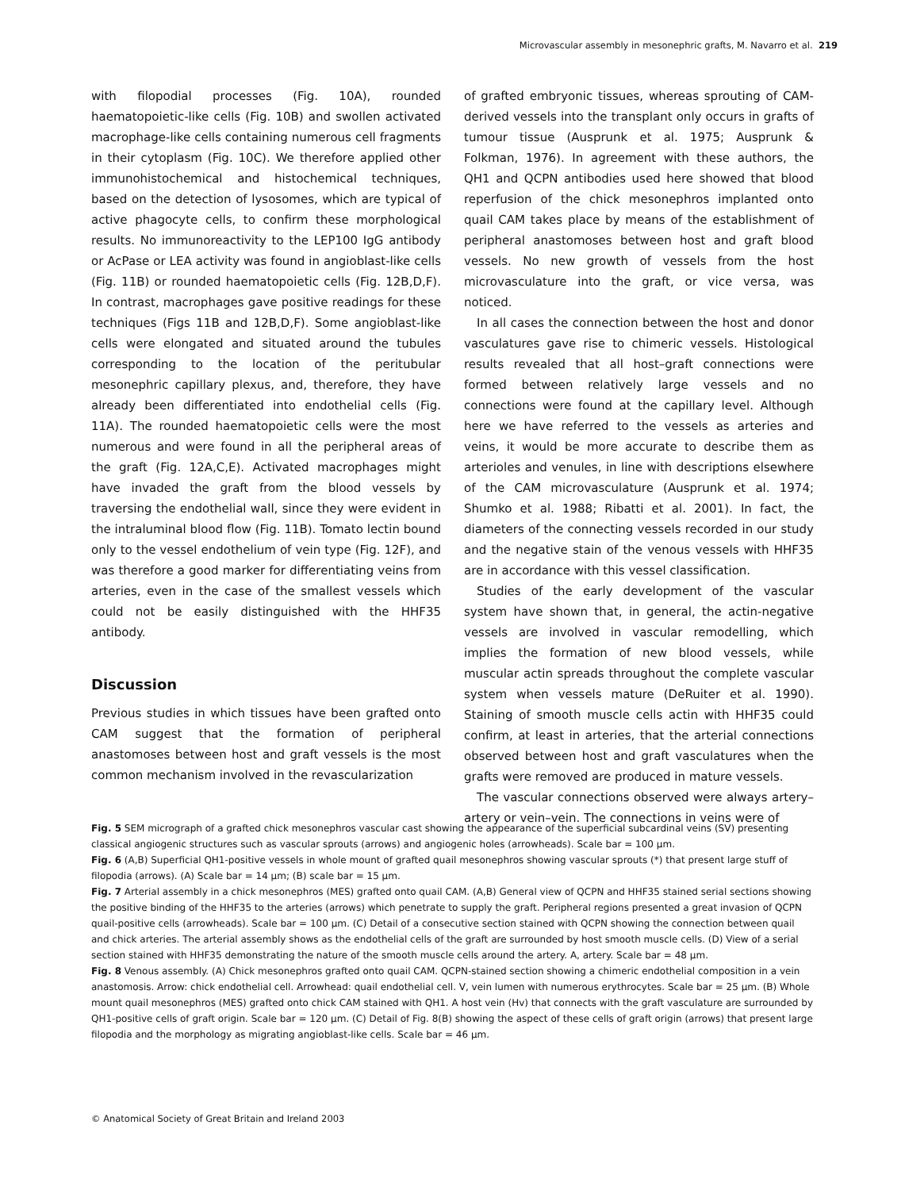Microvascular assembly in mesonephric grafts, M. Navarro et al. 219
with filopodial processes (Fig. 10A), rounded haematopoietic-like cells (Fig. 10B) and swollen activated macrophage-like cells containing numerous cell fragments in their cytoplasm (Fig. 10C). We therefore applied other immunohistochemical and histochemical techniques, based on the detection of lysosomes, which are typical of active phagocyte cells, to confirm these morphological results. No immunoreactivity to the LEP100 IgG antibody or AcPase or LEA activity was found in angioblast-like cells (Fig. 11B) or rounded haematopoietic cells (Fig. 12B,D,F). In contrast, macrophages gave positive readings for these techniques (Figs 11B and 12B,D,F). Some angioblast-like cells were elongated and situated around the tubules corresponding to the location of the peritubular mesonephric capillary plexus, and, therefore, they have already been differentiated into endothelial cells (Fig. 11A). The rounded haematopoietic cells were the most numerous and were found in all the peripheral areas of the graft (Fig. 12A,C,E). Activated macrophages might have invaded the graft from the blood vessels by traversing the endothelial wall, since they were evident in the intraluminal blood flow (Fig. 11B). Tomato lectin bound only to the vessel endothelium of vein type (Fig. 12F), and was therefore a good marker for differentiating veins from arteries, even in the case of the smallest vessels which could not be easily distinguished with the HHF35 antibody.
Discussion
Previous studies in which tissues have been grafted onto CAM suggest that the formation of peripheral anastomoses between host and graft vessels is the most common mechanism involved in the revascularization
of grafted embryonic tissues, whereas sprouting of CAM-derived vessels into the transplant only occurs in grafts of tumour tissue (Ausprunk et al. 1975; Ausprunk & Folkman, 1976). In agreement with these authors, the QH1 and QCPN antibodies used here showed that blood reperfusion of the chick mesonephros implanted onto quail CAM takes place by means of the establishment of peripheral anastomoses between host and graft blood vessels. No new growth of vessels from the host microvasculature into the graft, or vice versa, was noticed.
In all cases the connection between the host and donor vasculatures gave rise to chimeric vessels. Histological results revealed that all host–graft connections were formed between relatively large vessels and no connections were found at the capillary level. Although here we have referred to the vessels as arteries and veins, it would be more accurate to describe them as arterioles and venules, in line with descriptions elsewhere of the CAM microvasculature (Ausprunk et al. 1974; Shumko et al. 1988; Ribatti et al. 2001). In fact, the diameters of the connecting vessels recorded in our study and the negative stain of the venous vessels with HHF35 are in accordance with this vessel classification.
Studies of the early development of the vascular system have shown that, in general, the actin-negative vessels are involved in vascular remodelling, which implies the formation of new blood vessels, while muscular actin spreads throughout the complete vascular system when vessels mature (DeRuiter et al. 1990). Staining of smooth muscle cells actin with HHF35 could confirm, at least in arteries, that the arterial connections observed between host and graft vasculatures when the grafts were removed are produced in mature vessels.
The vascular connections observed were always artery–artery or vein–vein. The connections in veins were of
Fig. 5 SEM micrograph of a grafted chick mesonephros vascular cast showing the appearance of the superficial subcardinal veins (SV) presenting classical angiogenic structures such as vascular sprouts (arrows) and angiogenic holes (arrowheads). Scale bar = 100 μm.
Fig. 6 (A,B) Superficial QH1-positive vessels in whole mount of grafted quail mesonephros showing vascular sprouts (*) that present large stuff of filopodia (arrows). (A) Scale bar = 14 μm; (B) scale bar = 15 μm.
Fig. 7 Arterial assembly in a chick mesonephros (MES) grafted onto quail CAM. (A,B) General view of QCPN and HHF35 stained serial sections showing the positive binding of the HHF35 to the arteries (arrows) which penetrate to supply the graft. Peripheral regions presented a great invasion of QCPN quail-positive cells (arrowheads). Scale bar = 100 μm. (C) Detail of a consecutive section stained with QCPN showing the connection between quail and chick arteries. The arterial assembly shows as the endothelial cells of the graft are surrounded by host smooth muscle cells. (D) View of a serial section stained with HHF35 demonstrating the nature of the smooth muscle cells around the artery. A, artery. Scale bar = 48 μm.
Fig. 8 Venous assembly. (A) Chick mesonephros grafted onto quail CAM. QCPN-stained section showing a chimeric endothelial composition in a vein anastomosis. Arrow: chick endothelial cell. Arrowhead: quail endothelial cell. V, vein lumen with numerous erythrocytes. Scale bar = 25 μm. (B) Whole mount quail mesonephros (MES) grafted onto chick CAM stained with QH1. A host vein (Hv) that connects with the graft vasculature are surrounded by QH1-positive cells of graft origin. Scale bar = 120 μm. (C) Detail of Fig. 8(B) showing the aspect of these cells of graft origin (arrows) that present large filopodia and the morphology as migrating angioblast-like cells. Scale bar = 46 μm.
© Anatomical Society of Great Britain and Ireland 2003